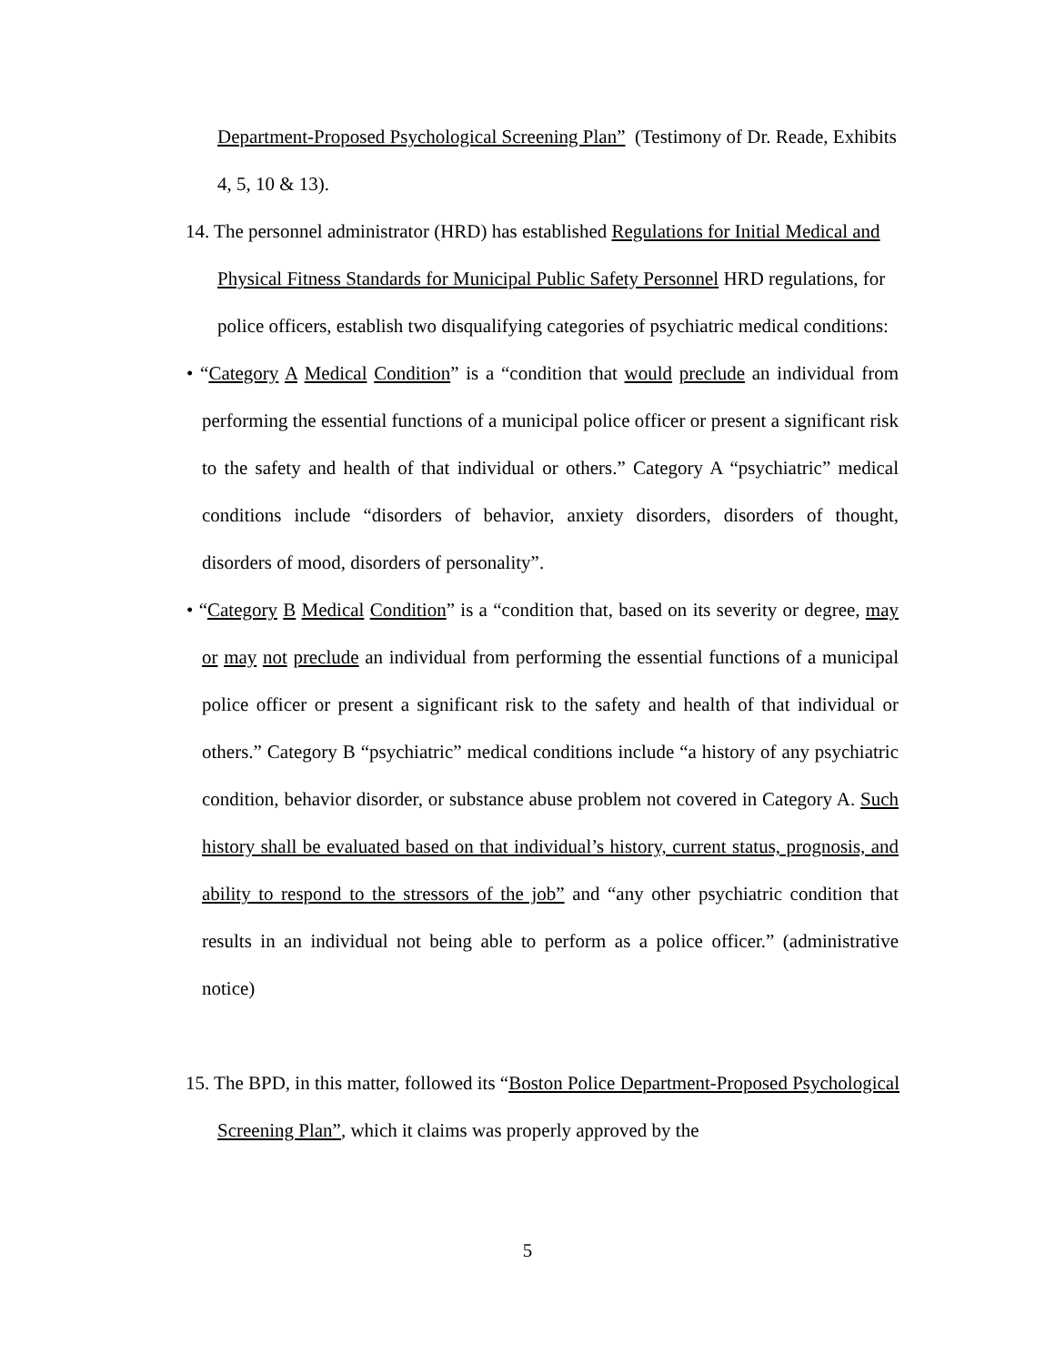Department-Proposed Psychological Screening Plan” (Testimony of Dr. Reade, Exhibits 4, 5, 10 & 13).
14. The personnel administrator (HRD) has established Regulations for Initial Medical and Physical Fitness Standards for Municipal Public Safety Personnel HRD regulations, for police officers, establish two disqualifying categories of psychiatric medical conditions:
• “Category A Medical Condition” is a “condition that would preclude an individual from performing the essential functions of a municipal police officer or present a significant risk to the safety and health of that individual or others.” Category A “psychiatric” medical conditions include “disorders of behavior, anxiety disorders, disorders of thought, disorders of mood, disorders of personality”.
• “Category B Medical Condition” is a “condition that, based on its severity or degree, may or may not preclude an individual from performing the essential functions of a municipal police officer or present a significant risk to the safety and health of that individual or others.” Category B “psychiatric” medical conditions include “a history of any psychiatric condition, behavior disorder, or substance abuse problem not covered in Category A. Such history shall be evaluated based on that individual’s history, current status, prognosis, and ability to respond to the stressors of the job” and “any other psychiatric condition that results in an individual not being able to perform as a police officer.” (administrative notice)
15. The BPD, in this matter, followed its “Boston Police Department-Proposed Psychological Screening Plan”, which it claims was properly approved by the
5